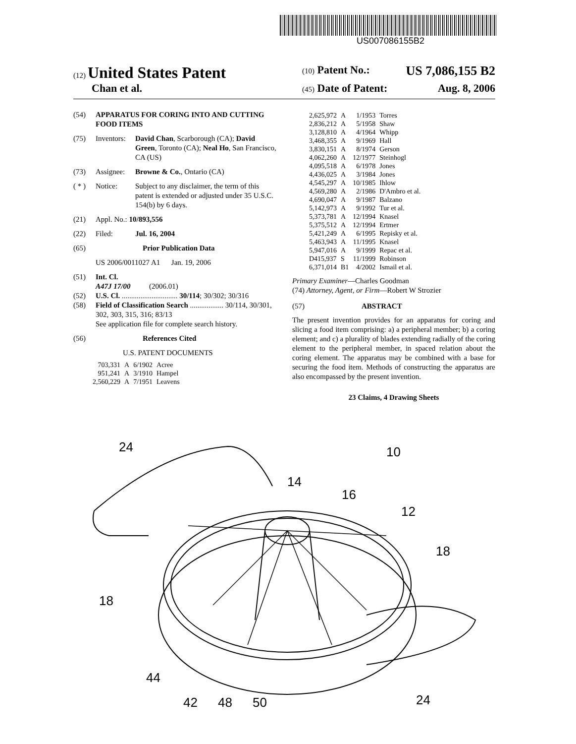US007086155B2
(12) United States Patent
(10) Patent No.: US 7,086,155 B2
Chan et al.
(45) Date of Patent: Aug. 8, 2006
(54) APPARATUS FOR CORING INTO AND CUTTING FOOD ITEMS
(75) Inventors: David Chan, Scarborough (CA); David Green, Toronto (CA); Neal Ho, San Francisco, CA (US)
(73) Assignee: Browne & Co., Ontario (CA)
( * ) Notice: Subject to any disclaimer, the term of this patent is extended or adjusted under 35 U.S.C. 154(b) by 6 days.
(21) Appl. No.: 10/893,556
(22) Filed: Jul. 16, 2004
(65) Prior Publication Data
US 2006/0011027 A1 Jan. 19, 2006
(51) Int. Cl.
A47J 17/00 (2006.01)
(52) U.S. Cl. .............................. 30/114; 30/302; 30/316
(58) Field of Classification Search .................. 30/114, 30/301, 302, 303, 315, 316; 83/13
See application file for complete search history.
(56) References Cited
U.S. PATENT DOCUMENTS
| 703,331 | A | 6/1902 | Acree |
| 951,241 | A | 3/1910 | Hampel |
| 2,560,229 | A | 7/1951 | Leavens |
| 2,625,972 | A | 1/1953 | Torres |
| 2,836,212 | A | 5/1958 | Shaw |
| 3,128,810 | A | 4/1964 | Whipp |
| 3,468,355 | A | 9/1969 | Hall |
| 3,830,151 | A | 8/1974 | Gerson |
| 4,062,260 | A | 12/1977 | Steinhogl |
| 4,095,518 | A | 6/1978 | Jones |
| 4,436,025 | A | 3/1984 | Jones |
| 4,545,297 | A | 10/1985 | Ihlow |
| 4,569,280 | A | 2/1986 | D'Ambro et al. |
| 4,690,047 | A | 9/1987 | Balzano |
| 5,142,973 | A | 9/1992 | Tur et al. |
| 5,373,781 | A | 12/1994 | Knasel |
| 5,375,512 | A | 12/1994 | Ertmer |
| 5,421,249 | A | 6/1995 | Repisky et al. |
| 5,463,943 | A | 11/1995 | Knasel |
| 5,947,016 | A | 9/1999 | Repac et al. |
| D415,937 | S | 11/1999 | Robinson |
| 6,371,014 | B1 | 4/2002 | Ismail et al. |
Primary Examiner—Charles Goodman
(74) Attorney, Agent, or Firm—Robert W Strozier
(57) ABSTRACT
The present invention provides for an apparatus for coring and slicing a food item comprising: a) a peripheral member; b) a coring element; and c) a plurality of blades extending radially of the coring element to the peripheral member, in spaced relation about the coring element. The apparatus may be combined with a base for securing the food item. Methods of constructing the apparatus are also encompassed by the present invention.
23 Claims, 4 Drawing Sheets
24
10
14
16
12
18
18
44
42
48
50
24